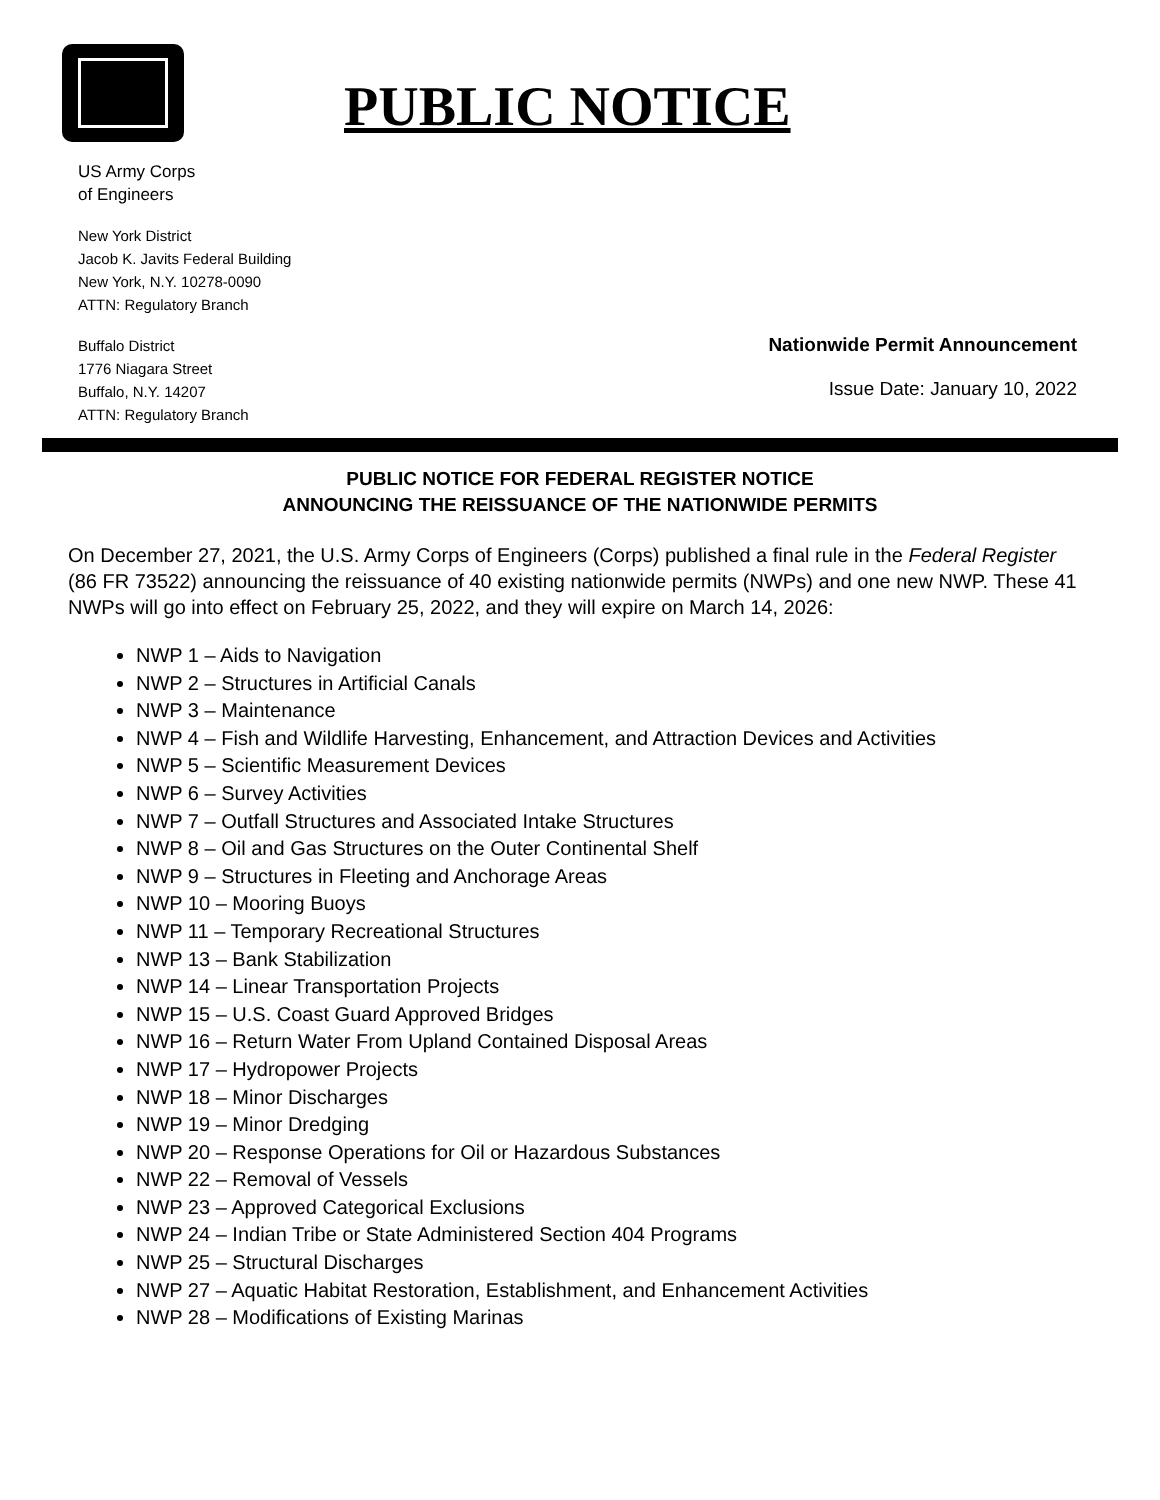PUBLIC NOTICE
US Army Corps
of Engineers
New York District
Jacob K. Javits Federal Building
New York, N.Y. 10278-0090
ATTN: Regulatory Branch
Buffalo District
1776 Niagara Street
Buffalo, N.Y. 14207
ATTN: Regulatory Branch
Nationwide Permit Announcement
Issue Date: January 10, 2022
PUBLIC NOTICE FOR FEDERAL REGISTER NOTICE
ANNOUNCING THE REISSUANCE OF THE NATIONWIDE PERMITS
On December 27, 2021, the U.S. Army Corps of Engineers (Corps) published a final rule in the Federal Register (86 FR 73522) announcing the reissuance of 40 existing nationwide permits (NWPs) and one new NWP. These 41 NWPs will go into effect on February 25, 2022, and they will expire on March 14, 2026:
NWP 1 – Aids to Navigation
NWP 2 – Structures in Artificial Canals
NWP 3 – Maintenance
NWP 4 – Fish and Wildlife Harvesting, Enhancement, and Attraction Devices and Activities
NWP 5 – Scientific Measurement Devices
NWP 6 – Survey Activities
NWP 7 – Outfall Structures and Associated Intake Structures
NWP 8 – Oil and Gas Structures on the Outer Continental Shelf
NWP 9 – Structures in Fleeting and Anchorage Areas
NWP 10 – Mooring Buoys
NWP 11 – Temporary Recreational Structures
NWP 13 – Bank Stabilization
NWP 14 – Linear Transportation Projects
NWP 15 – U.S. Coast Guard Approved Bridges
NWP 16 – Return Water From Upland Contained Disposal Areas
NWP 17 – Hydropower Projects
NWP 18 – Minor Discharges
NWP 19 – Minor Dredging
NWP 20 – Response Operations for Oil or Hazardous Substances
NWP 22 – Removal of Vessels
NWP 23 – Approved Categorical Exclusions
NWP 24 – Indian Tribe or State Administered Section 404 Programs
NWP 25 – Structural Discharges
NWP 27 – Aquatic Habitat Restoration, Establishment, and Enhancement Activities
NWP 28 – Modifications of Existing Marinas